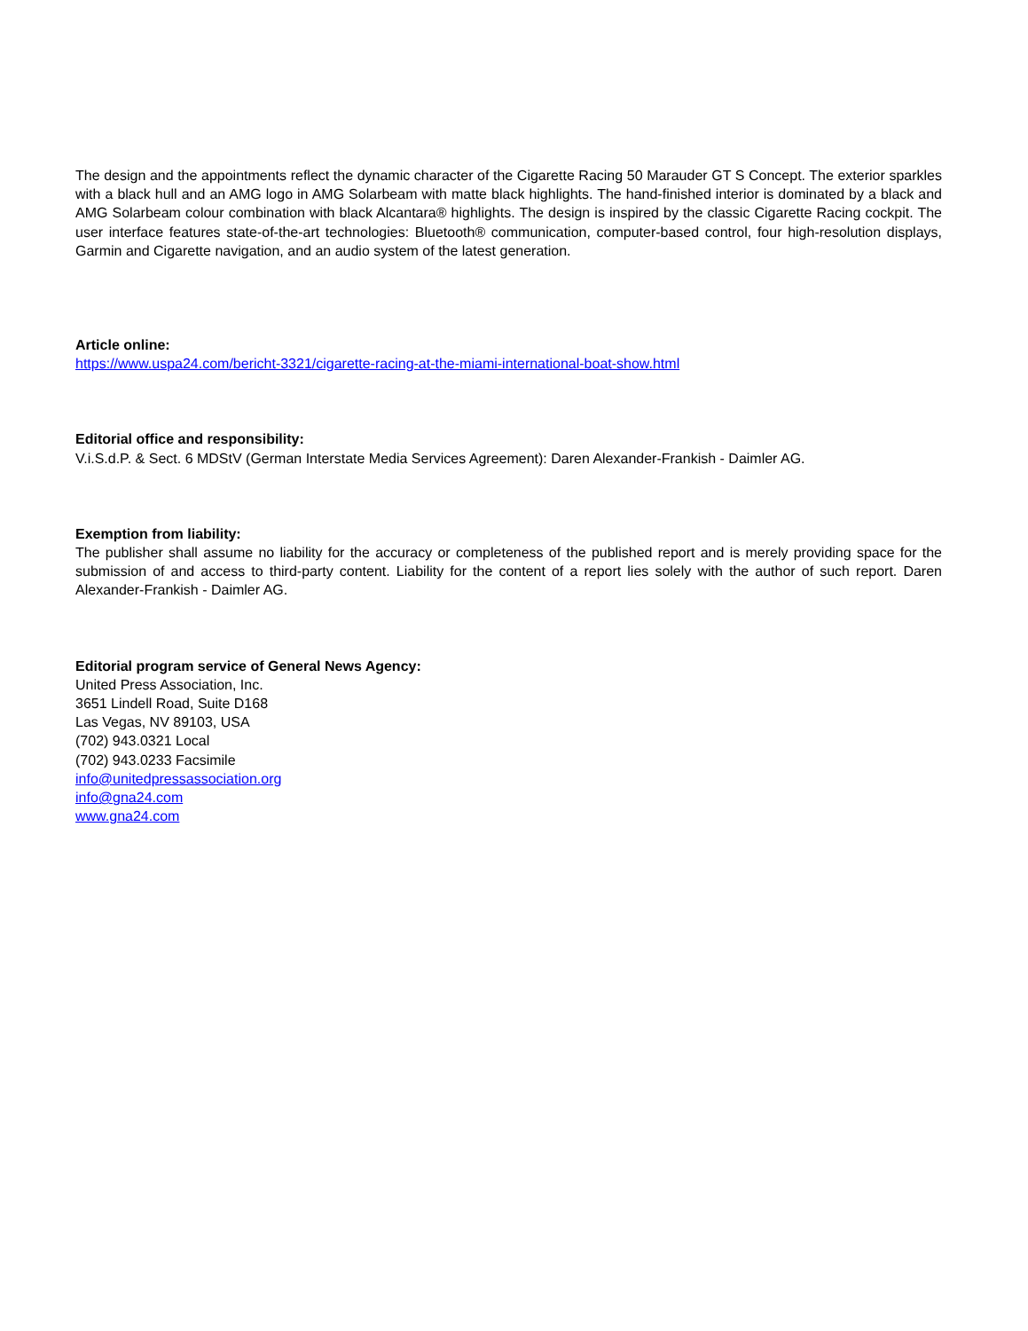The design and the appointments reflect the dynamic character of the Cigarette Racing 50 Marauder GT S Concept. The exterior sparkles with a black hull and an AMG logo in AMG Solarbeam with matte black highlights. The hand-finished interior is dominated by a black and AMG Solarbeam colour combination with black Alcantara® highlights. The design is inspired by the classic Cigarette Racing cockpit. The user interface features state-of-the-art technologies: Bluetooth® communication, computer-based control, four high-resolution displays, Garmin and Cigarette navigation, and an audio system of the latest generation.
Article online:
https://www.uspa24.com/bericht-3321/cigarette-racing-at-the-miami-international-boat-show.html
Editorial office and responsibility:
V.i.S.d.P. & Sect. 6 MDStV (German Interstate Media Services Agreement): Daren Alexander-Frankish - Daimler AG.
Exemption from liability:
The publisher shall assume no liability for the accuracy or completeness of the published report and is merely providing space for the submission of and access to third-party content. Liability for the content of a report lies solely with the author of such report. Daren Alexander-Frankish - Daimler AG.
Editorial program service of General News Agency:
United Press Association, Inc.
3651 Lindell Road, Suite D168
Las Vegas, NV 89103, USA
(702) 943.0321 Local
(702) 943.0233 Facsimile
info@unitedpressassociation.org
info@gna24.com
www.gna24.com